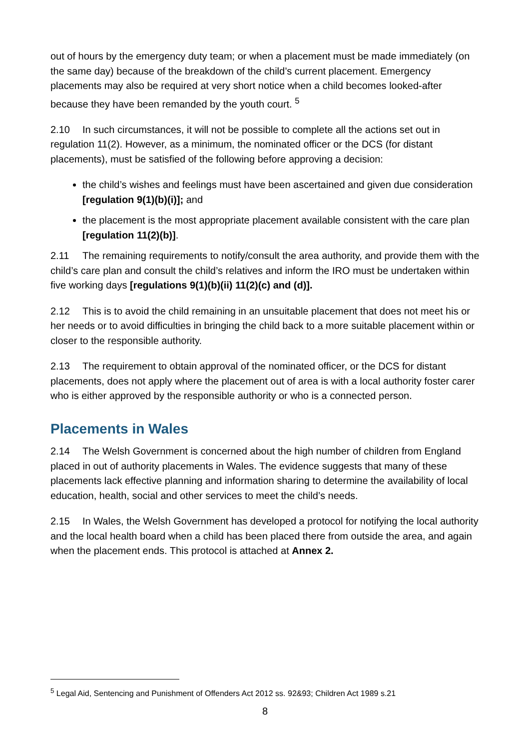out of hours by the emergency duty team; or when a placement must be made immediately (on the same day) because of the breakdown of the child’s current placement. Emergency placements may also be required at very short notice when a child becomes looked-after because they have been remanded by the youth court. <sup>5</sup>
2.10 In such circumstances, it will not be possible to complete all the actions set out in regulation 11(2). However, as a minimum, the nominated officer or the DCS (for distant placements), must be satisfied of the following before approving a decision:
the child’s wishes and feelings must have been ascertained and given due consideration [regulation 9(1)(b)(i)]; and
the placement is the most appropriate placement available consistent with the care plan [regulation 11(2)(b)].
2.11 The remaining requirements to notify/consult the area authority, and provide them with the child’s care plan and consult the child’s relatives and inform the IRO must be undertaken within five working days [regulations 9(1)(b)(ii) 11(2)(c) and (d)].
2.12 This is to avoid the child remaining in an unsuitable placement that does not meet his or her needs or to avoid difficulties in bringing the child back to a more suitable placement within or closer to the responsible authority.
2.13 The requirement to obtain approval of the nominated officer, or the DCS for distant placements, does not apply where the placement out of area is with a local authority foster carer who is either approved by the responsible authority or who is a connected person.
Placements in Wales
2.14 The Welsh Government is concerned about the high number of children from England placed in out of authority placements in Wales. The evidence suggests that many of these placements lack effective planning and information sharing to determine the availability of local education, health, social and other services to meet the child’s needs.
2.15 In Wales, the Welsh Government has developed a protocol for notifying the local authority and the local health board when a child has been placed there from outside the area, and again when the placement ends. This protocol is attached at Annex 2.
<sup>5</sup> Legal Aid, Sentencing and Punishment of Offenders Act 2012 ss. 92&93; Children Act 1989 s.21
8